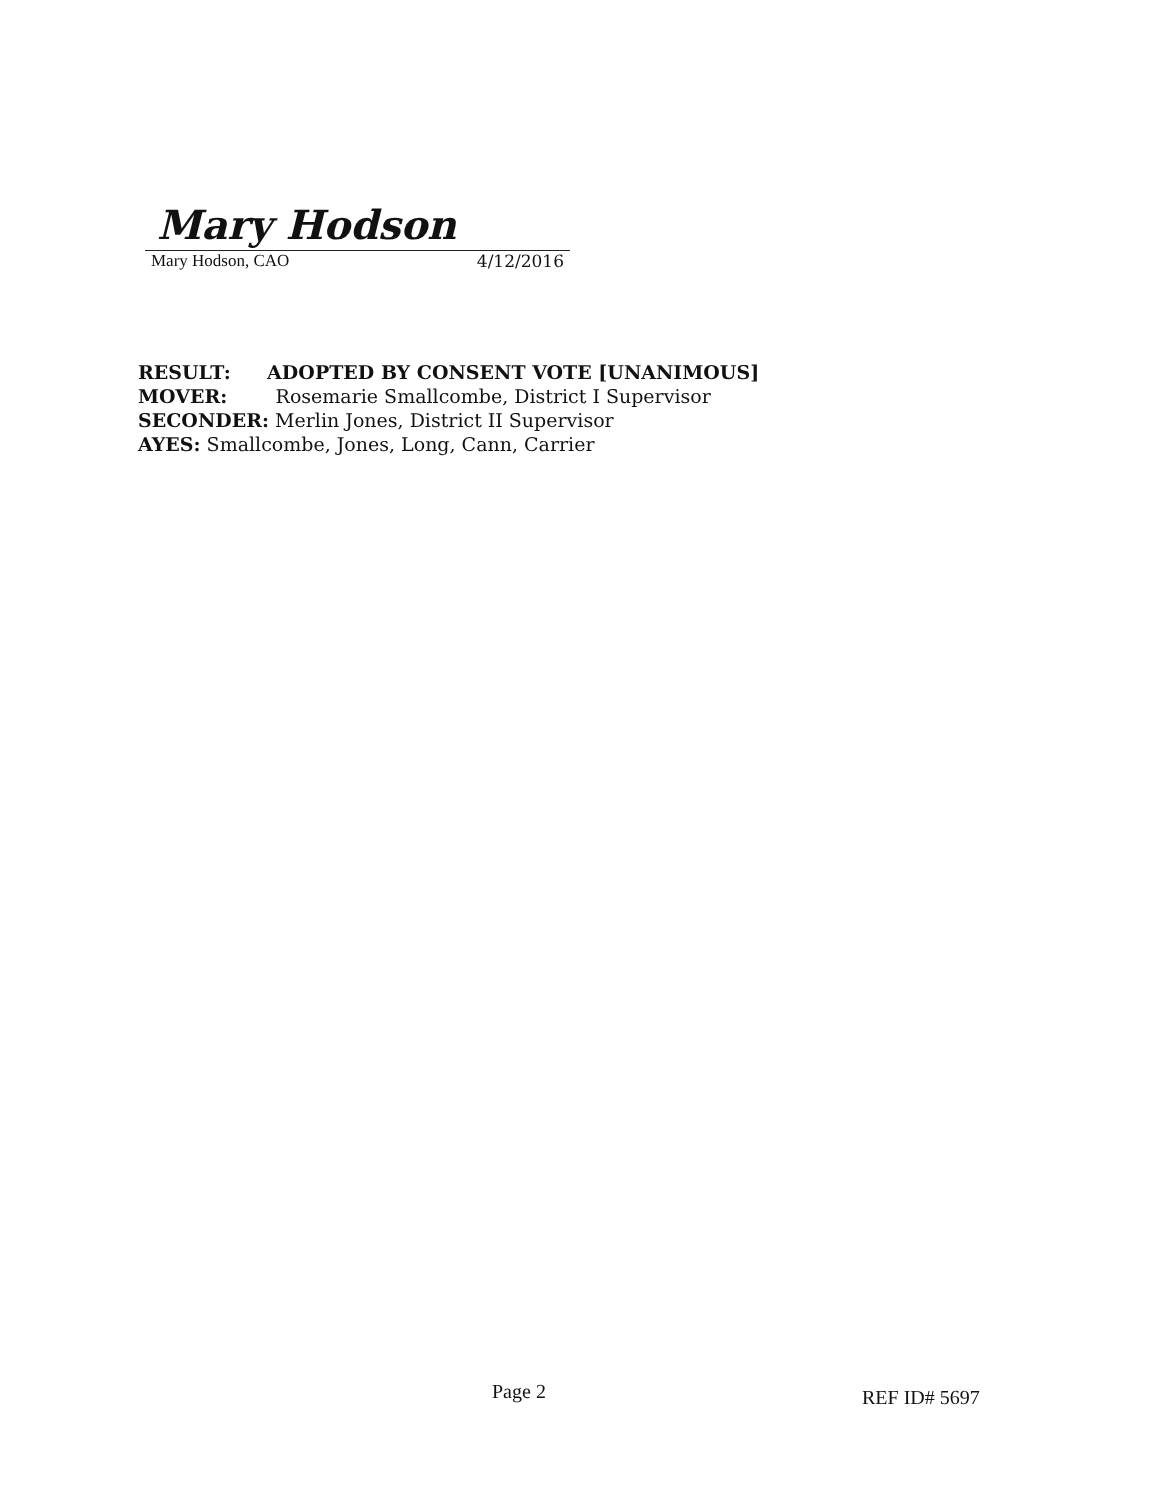Mary Hodson
Mary Hodson, CAO 4/12/2016
RESULT: ADOPTED BY CONSENT VOTE [UNANIMOUS]
MOVER: Rosemarie Smallcombe, District I Supervisor
SECONDER: Merlin Jones, District II Supervisor
AYES: Smallcombe, Jones, Long, Cann, Carrier
Page 2 REF ID# 5697